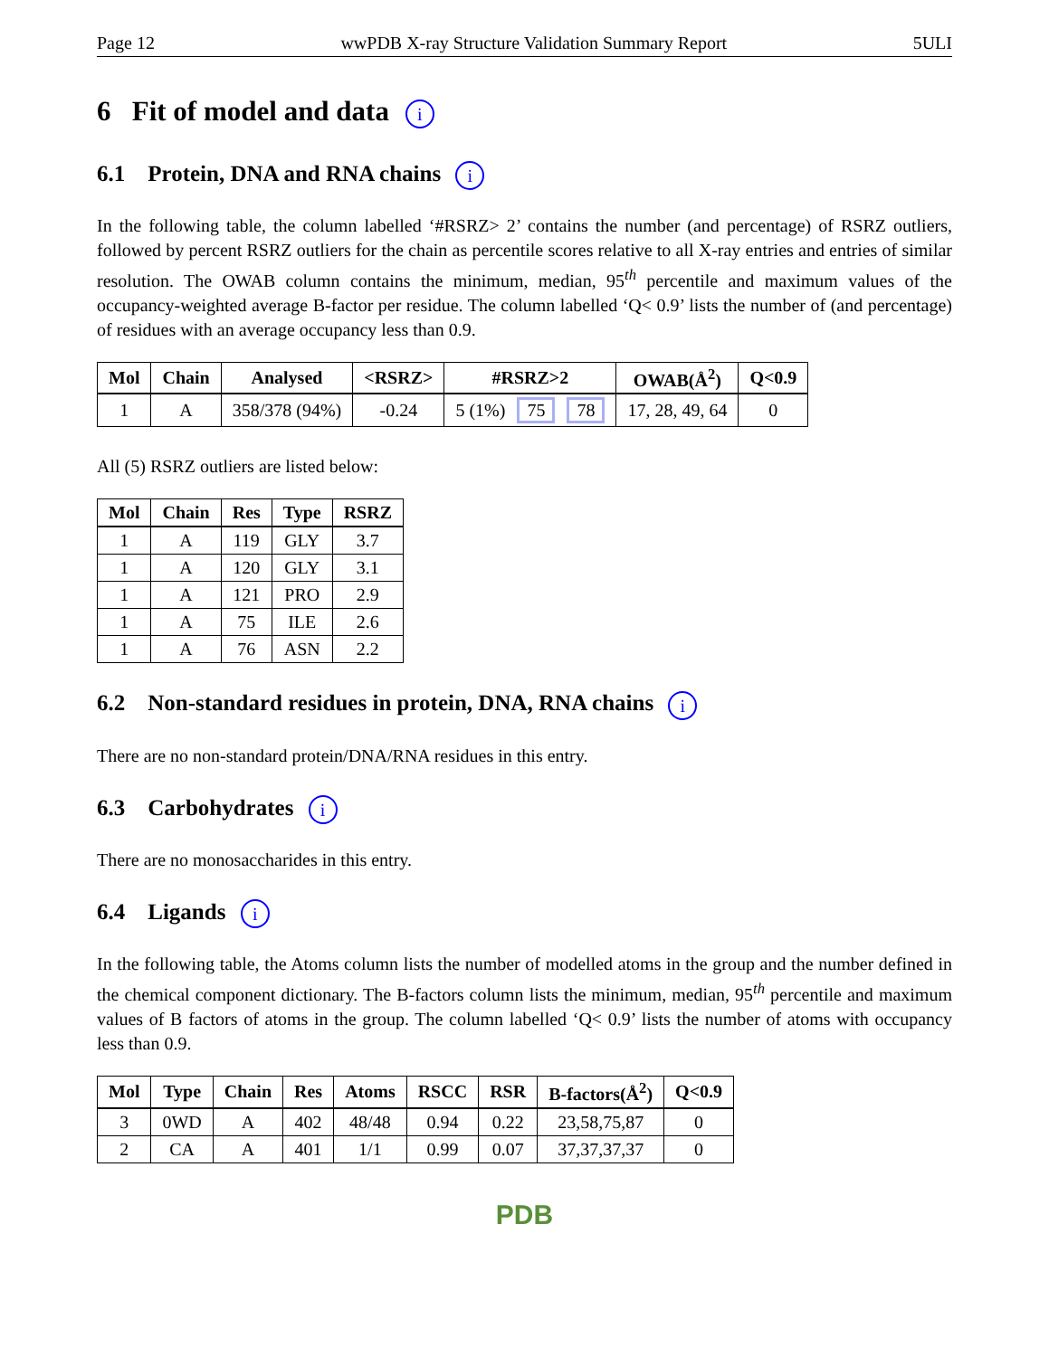Page 12 wwPDB X-ray Structure Validation Summary Report 5ULI
6 Fit of model and data i
6.1 Protein, DNA and RNA chains i
In the following table, the column labelled ‘#RSRZ> 2’ contains the number (and percentage) of RSRZ outliers, followed by percent RSRZ outliers for the chain as percentile scores relative to all X-ray entries and entries of similar resolution. The OWAB column contains the minimum, median, 95<sup>th</sup> percentile and maximum values of the occupancy-weighted average B-factor per residue. The column labelled ‘Q< 0.9’ lists the number of (and percentage) of residues with an average occupancy less than 0.9.
| Mol | Chain | Analysed | <RSRZ> | #RSRZ>2 | OWAB(Å<sup>2</sup>) | Q<0.9 |
| --- | --- | --- | --- | --- | --- | --- |
| 1 | A | 358/378 (94%) | -0.24 | 5 (1%) 75 78 | 17, 28, 49, 64 | 0 |
All (5) RSRZ outliers are listed below:
| Mol | Chain | Res | Type | RSRZ |
| --- | --- | --- | --- | --- |
| 1 | A | 119 | GLY | 3.7 |
| 1 | A | 120 | GLY | 3.1 |
| 1 | A | 121 | PRO | 2.9 |
| 1 | A | 75 | ILE | 2.6 |
| 1 | A | 76 | ASN | 2.2 |
6.2 Non-standard residues in protein, DNA, RNA chains i
There are no non-standard protein/DNA/RNA residues in this entry.
6.3 Carbohydrates i
There are no monosaccharides in this entry.
6.4 Ligands i
In the following table, the Atoms column lists the number of modelled atoms in the group and the number defined in the chemical component dictionary. The B-factors column lists the minimum, median, 95<sup>th</sup> percentile and maximum values of B factors of atoms in the group. The column labelled ‘Q< 0.9’ lists the number of atoms with occupancy less than 0.9.
| Mol | Type | Chain | Res | Atoms | RSCC | RSR | B-factors(Å<sup>2</sup>) | Q<0.9 |
| --- | --- | --- | --- | --- | --- | --- | --- | --- |
| 3 | 0WD | A | 402 | 48/48 | 0.94 | 0.22 | 23,58,75,87 | 0 |
| 2 | CA | A | 401 | 1/1 | 0.99 | 0.07 | 37,37,37,37 | 0 |
PDB